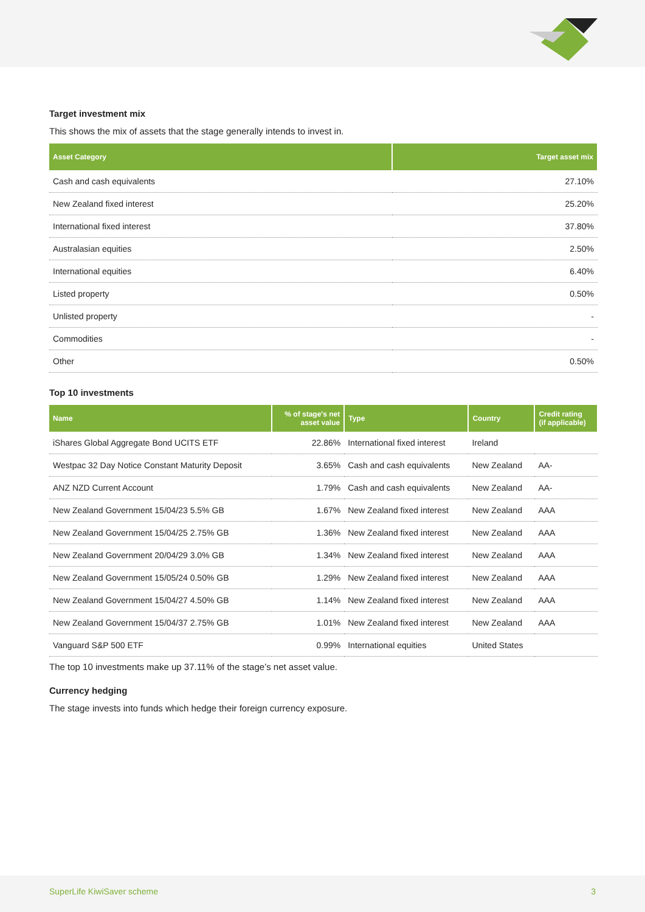Target investment mix
This shows the mix of assets that the stage generally intends to invest in.
| Asset Category | Target asset mix |
| --- | --- |
| Cash and cash equivalents | 27.10% |
| New Zealand fixed interest | 25.20% |
| International fixed interest | 37.80% |
| Australasian equities | 2.50% |
| International equities | 6.40% |
| Listed property | 0.50% |
| Unlisted property | - |
| Commodities | - |
| Other | 0.50% |
Top 10 investments
| Name | % of stage's net asset value | Type | Country | Credit rating (if applicable) |
| --- | --- | --- | --- | --- |
| iShares Global Aggregate Bond UCITS ETF | 22.86% | International fixed interest | Ireland | |
| Westpac 32 Day Notice Constant Maturity Deposit | 3.65% | Cash and cash equivalents | New Zealand | AA- |
| ANZ NZD Current Account | 1.79% | Cash and cash equivalents | New Zealand | AA- |
| New Zealand Government 15/04/23 5.5% GB | 1.67% | New Zealand fixed interest | New Zealand | AAA |
| New Zealand Government 15/04/25 2.75% GB | 1.36% | New Zealand fixed interest | New Zealand | AAA |
| New Zealand Government 20/04/29 3.0% GB | 1.34% | New Zealand fixed interest | New Zealand | AAA |
| New Zealand Government 15/05/24 0.50% GB | 1.29% | New Zealand fixed interest | New Zealand | AAA |
| New Zealand Government 15/04/27 4.50% GB | 1.14% | New Zealand fixed interest | New Zealand | AAA |
| New Zealand Government 15/04/37 2.75% GB | 1.01% | New Zealand fixed interest | New Zealand | AAA |
| Vanguard S&P 500 ETF | 0.99% | International equities | United States | |
The top 10 investments make up 37.11% of the stage’s net asset value.
Currency hedging
The stage invests into funds which hedge their foreign currency exposure.
SuperLife KiwiSaver scheme 3